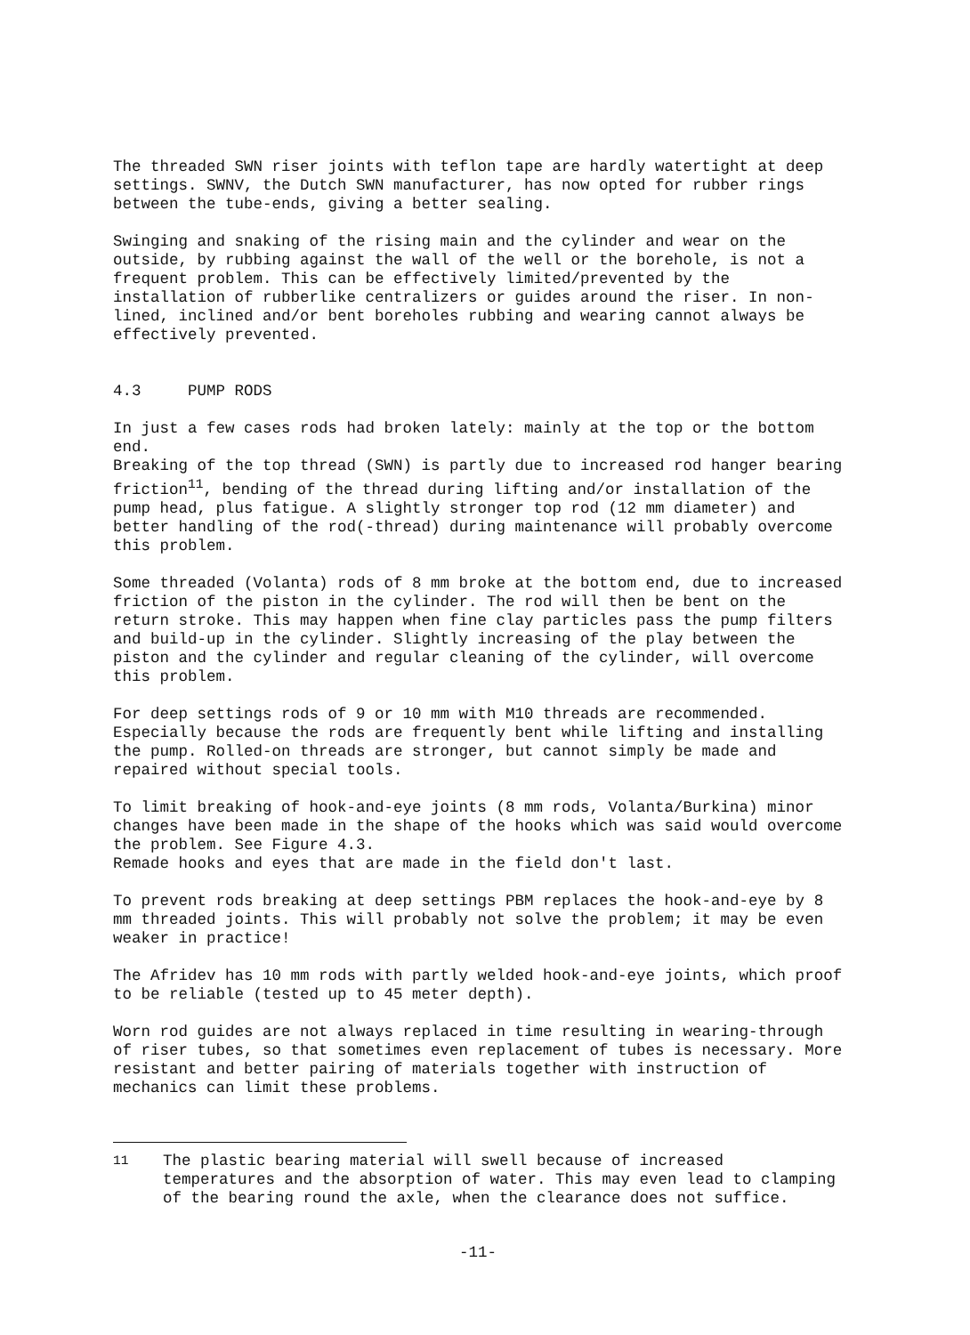The threaded SWN riser joints with teflon tape are hardly watertight at deep settings. SWNV, the Dutch SWN manufacturer, has now opted for rubber rings between the tube-ends, giving a better sealing.
Swinging and snaking of the rising main and the cylinder and wear on the outside, by rubbing against the wall of the well or the borehole, is not a frequent problem. This can be effectively limited/prevented by the installation of rubberlike centralizers or guides around the riser. In non-lined, inclined and/or bent boreholes rubbing and wearing cannot always be effectively prevented.
4.3 PUMP RODS
In just a few cases rods had broken lately: mainly at the top or the bottom end.
Breaking of the top thread (SWN) is partly due to increased rod hanger bearing friction<sup>11</sup>, bending of the thread during lifting and/or installation of the pump head, plus fatigue. A slightly stronger top rod (12 mm diameter) and better handling of the rod(-thread) during maintenance will probably overcome this problem.
Some threaded (Volanta) rods of 8 mm broke at the bottom end, due to increased friction of the piston in the cylinder. The rod will then be bent on the return stroke. This may happen when fine clay particles pass the pump filters and build-up in the cylinder. Slightly increasing of the play between the piston and the cylinder and regular cleaning of the cylinder, will overcome this problem.
For deep settings rods of 9 or 10 mm with M10 threads are recommended. Especially because the rods are frequently bent while lifting and installing the pump. Rolled-on threads are stronger, but cannot simply be made and repaired without special tools.
To limit breaking of hook-and-eye joints (8 mm rods, Volanta/Burkina) minor changes have been made in the shape of the hooks which was said would overcome the problem. See Figure 4.3.
Remade hooks and eyes that are made in the field don't last.
To prevent rods breaking at deep settings PBM replaces the hook-and-eye by 8 mm threaded joints. This will probably not solve the problem; it may be even weaker in practice!
The Afridev has 10 mm rods with partly welded hook-and-eye joints, which proof to be reliable (tested up to 45 meter depth).
Worn rod guides are not always replaced in time resulting in wearing-through of riser tubes, so that sometimes even replacement of tubes is necessary. More resistant and better pairing of materials together with instruction of mechanics can limit these problems.
<sup>11</sup> The plastic bearing material will swell because of increased temperatures and the absorption of water. This may even lead to clamping of the bearing round the axle, when the clearance does not suffice.
-11-